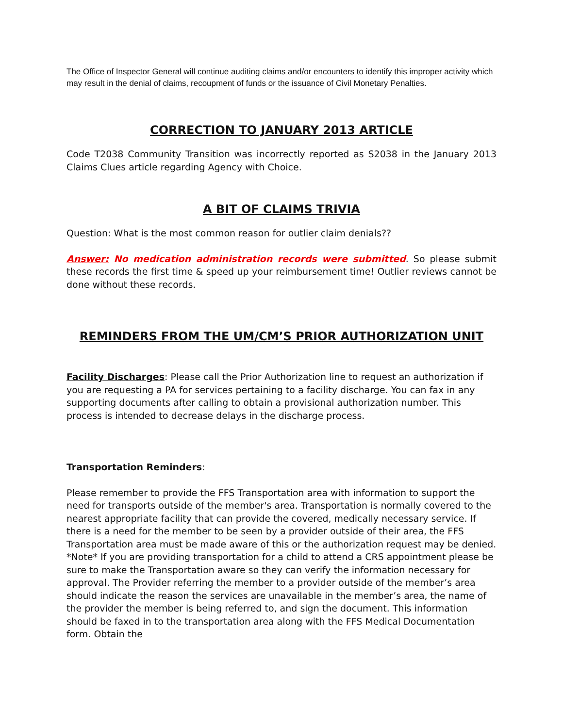The Office of Inspector General will continue auditing claims and/or encounters to identify this improper activity which may result in the denial of claims, recoupment of funds or the issuance of Civil Monetary Penalties.
CORRECTION TO JANUARY 2013 ARTICLE
Code T2038 Community Transition was incorrectly reported as S2038 in the January 2013 Claims Clues article regarding Agency with Choice.
A BIT OF CLAIMS TRIVIA
Question: What is the most common reason for outlier claim denials??
Answer: No medication administration records were submitted. So please submit these records the first time & speed up your reimbursement time! Outlier reviews cannot be done without these records.
REMINDERS FROM THE UM/CM’S PRIOR AUTHORIZATION UNIT
Facility Discharges: Please call the Prior Authorization line to request an authorization if you are requesting a PA for services pertaining to a facility discharge. You can fax in any supporting documents after calling to obtain a provisional authorization number. This process is intended to decrease delays in the discharge process.
Transportation Reminders:
Please remember to provide the FFS Transportation area with information to support the need for transports outside of the member's area. Transportation is normally covered to the nearest appropriate facility that can provide the covered, medically necessary service. If there is a need for the member to be seen by a provider outside of their area, the FFS Transportation area must be made aware of this or the authorization request may be denied. *Note* If you are providing transportation for a child to attend a CRS appointment please be sure to make the Transportation aware so they can verify the information necessary for approval. The Provider referring the member to a provider outside of the member’s area should indicate the reason the services are unavailable in the member’s area, the name of the provider the member is being referred to, and sign the document. This information should be faxed in to the transportation area along with the FFS Medical Documentation form. Obtain the